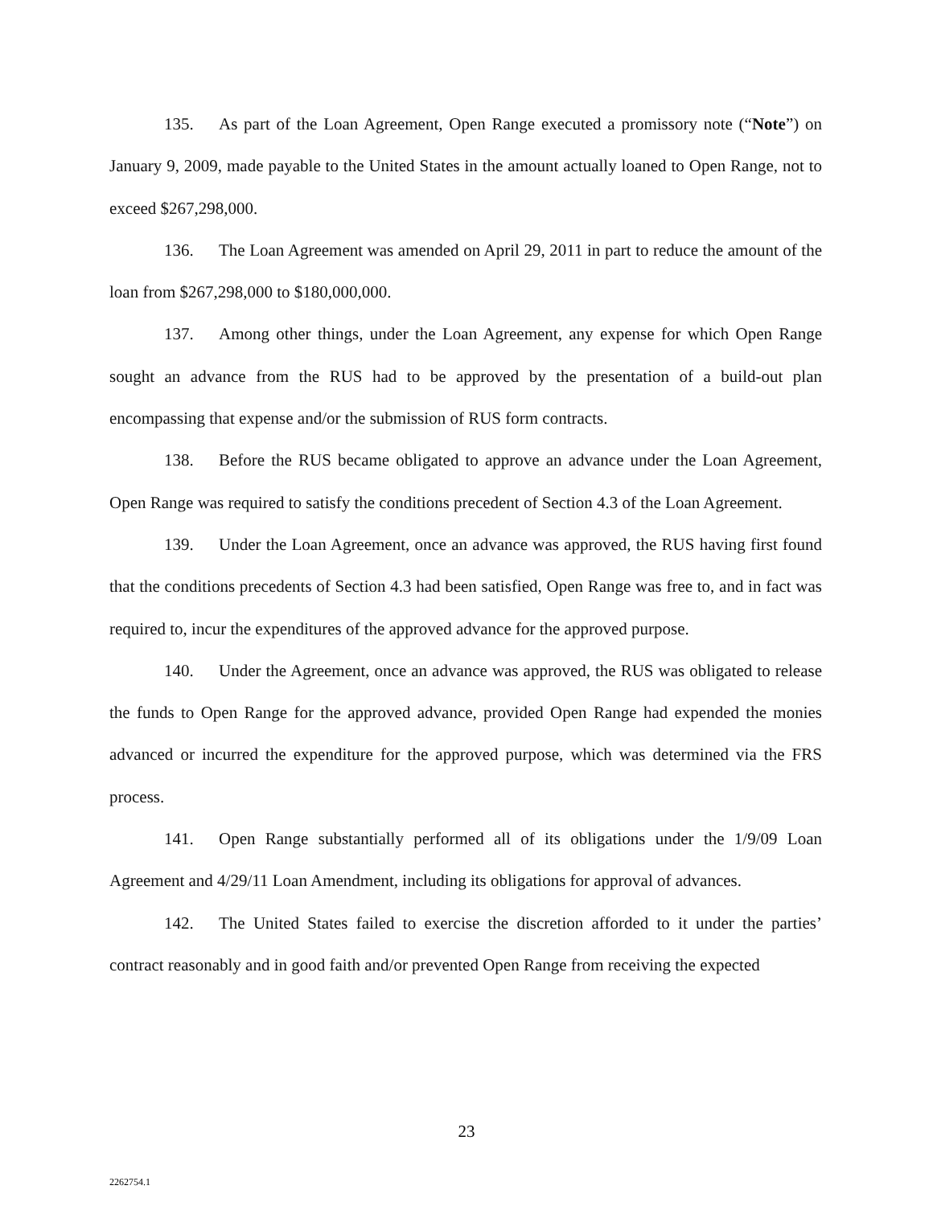135. As part of the Loan Agreement, Open Range executed a promissory note (“Note”) on January 9, 2009, made payable to the United States in the amount actually loaned to Open Range, not to exceed $267,298,000.
136. The Loan Agreement was amended on April 29, 2011 in part to reduce the amount of the loan from $267,298,000 to $180,000,000.
137. Among other things, under the Loan Agreement, any expense for which Open Range sought an advance from the RUS had to be approved by the presentation of a build-out plan encompassing that expense and/or the submission of RUS form contracts.
138. Before the RUS became obligated to approve an advance under the Loan Agreement, Open Range was required to satisfy the conditions precedent of Section 4.3 of the Loan Agreement.
139. Under the Loan Agreement, once an advance was approved, the RUS having first found that the conditions precedents of Section 4.3 had been satisfied, Open Range was free to, and in fact was required to, incur the expenditures of the approved advance for the approved purpose.
140. Under the Agreement, once an advance was approved, the RUS was obligated to release the funds to Open Range for the approved advance, provided Open Range had expended the monies advanced or incurred the expenditure for the approved purpose, which was determined via the FRS process.
141. Open Range substantially performed all of its obligations under the 1/9/09 Loan Agreement and 4/29/11 Loan Amendment, including its obligations for approval of advances.
142. The United States failed to exercise the discretion afforded to it under the parties’ contract reasonably and in good faith and/or prevented Open Range from receiving the expected
23
2262754.1